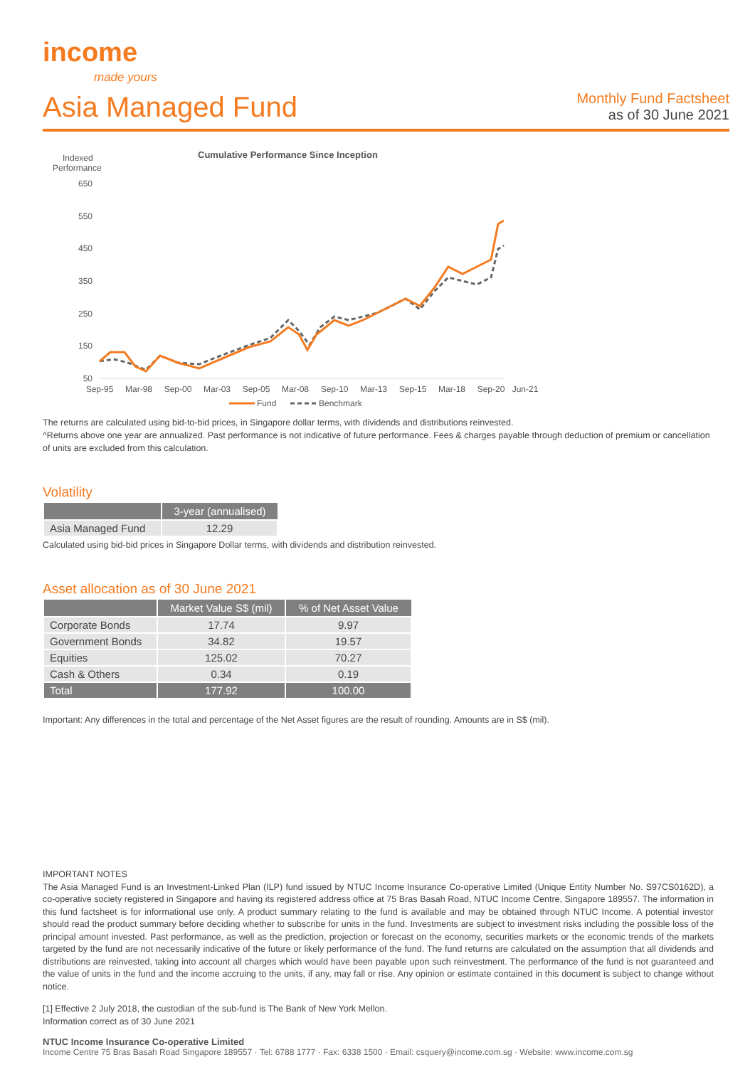income
made yours
Asia Managed Fund
Monthly Fund Factsheet
as of 30 June 2021
Indexed
Performance
Cumulative Performance Since Inception
650
550
450
350
250
150
50
Sep-95
Mar-98
Sep-00
Mar-03
Sep-05
Mar-08
Sep-10
Mar-13
Sep-15
Mar-18
Sep-20
Jun-21
Fund
Benchmark
The returns are calculated using bid-to-bid prices, in Singapore dollar terms, with dividends and distributions reinvested.
^Returns above one year are annualized. Past performance is not indicative of future performance. Fees & charges payable through deduction of premium or cancellation of units are excluded from this calculation.
Volatility
| | 3-year (annualised) |
| --- | --- |
| Asia Managed Fund | 12.29 |
Calculated using bid-bid prices in Singapore Dollar terms, with dividends and distribution reinvested.
Asset allocation as of 30 June 2021
| | Market Value S$ (mil) | % of Net Asset Value |
| --- | --- | --- |
| Corporate Bonds | 17.74 | 9.97 |
| Government Bonds | 34.82 | 19.57 |
| Equities | 125.02 | 70.27 |
| Cash & Others | 0.34 | 0.19 |
| Total | 177.92 | 100.00 |
Important: Any differences in the total and percentage of the Net Asset figures are the result of rounding. Amounts are in S$ (mil).
IMPORTANT NOTES
The Asia Managed Fund is an Investment-Linked Plan (ILP) fund issued by NTUC Income Insurance Co-operative Limited (Unique Entity Number No. S97CS0162D), a co-operative society registered in Singapore and having its registered address office at 75 Bras Basah Road, NTUC Income Centre, Singapore 189557. The information in this fund factsheet is for informational use only. A product summary relating to the fund is available and may be obtained through NTUC Income. A potential investor should read the product summary before deciding whether to subscribe for units in the fund. Investments are subject to investment risks including the possible loss of the principal amount invested. Past performance, as well as the prediction, projection or forecast on the economy, securities markets or the economic trends of the markets targeted by the fund are not necessarily indicative of the future or likely performance of the fund. The fund returns are calculated on the assumption that all dividends and distributions are reinvested, taking into account all charges which would have been payable upon such reinvestment. The performance of the fund is not guaranteed and the value of units in the fund and the income accruing to the units, if any, may fall or rise. Any opinion or estimate contained in this document is subject to change without notice.
[1] Effective 2 July 2018, the custodian of the sub-fund is The Bank of New York Mellon.
Information correct as of 30 June 2021
NTUC Income Insurance Co-operative Limited
Income Centre 75 Bras Basah Road Singapore 189557 · Tel: 6788 1777 · Fax: 6338 1500 · Email: csquery@income.com.sg · Website: www.income.com.sg